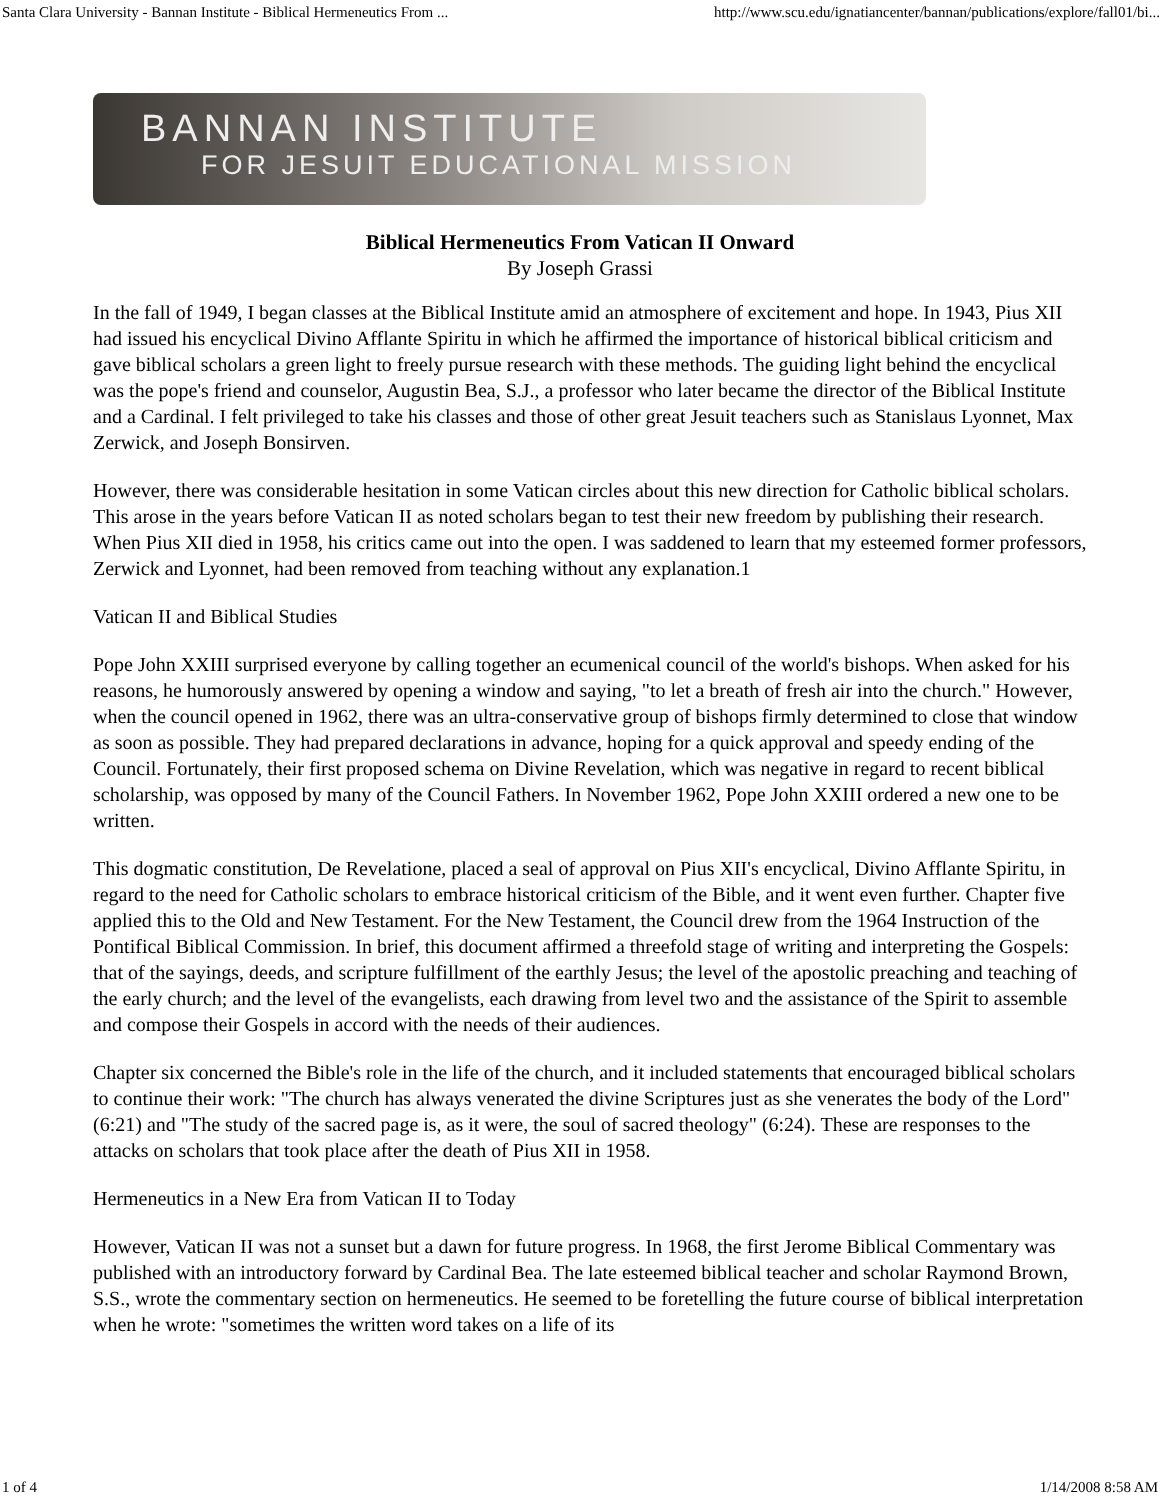Santa Clara University - Bannan Institute - Biblical Hermeneutics From ... http://www.scu.edu/ignatiancenter/bannan/publications/explore/fall01/bi...
BANNAN INSTITUTE
FOR JESUIT EDUCATIONAL MISSION
Biblical Hermeneutics From Vatican II Onward
By Joseph Grassi
In the fall of 1949, I began classes at the Biblical Institute amid an atmosphere of excitement and hope. In 1943, Pius XII had issued his encyclical Divino Afflante Spiritu in which he affirmed the importance of historical biblical criticism and gave biblical scholars a green light to freely pursue research with these methods. The guiding light behind the encyclical was the pope's friend and counselor, Augustin Bea, S.J., a professor who later became the director of the Biblical Institute and a Cardinal. I felt privileged to take his classes and those of other great Jesuit teachers such as Stanislaus Lyonnet, Max Zerwick, and Joseph Bonsirven.
However, there was considerable hesitation in some Vatican circles about this new direction for Catholic biblical scholars. This arose in the years before Vatican II as noted scholars began to test their new freedom by publishing their research. When Pius XII died in 1958, his critics came out into the open. I was saddened to learn that my esteemed former professors, Zerwick and Lyonnet, had been removed from teaching without any explanation.1
Vatican II and Biblical Studies
Pope John XXIII surprised everyone by calling together an ecumenical council of the world's bishops. When asked for his reasons, he humorously answered by opening a window and saying, "to let a breath of fresh air into the church." However, when the council opened in 1962, there was an ultra-conservative group of bishops firmly determined to close that window as soon as possible. They had prepared declarations in advance, hoping for a quick approval and speedy ending of the Council. Fortunately, their first proposed schema on Divine Revelation, which was negative in regard to recent biblical scholarship, was opposed by many of the Council Fathers. In November 1962, Pope John XXIII ordered a new one to be written.
This dogmatic constitution, De Revelatione, placed a seal of approval on Pius XII's encyclical, Divino Afflante Spiritu, in regard to the need for Catholic scholars to embrace historical criticism of the Bible, and it went even further. Chapter five applied this to the Old and New Testament. For the New Testament, the Council drew from the 1964 Instruction of the Pontifical Biblical Commission. In brief, this document affirmed a threefold stage of writing and interpreting the Gospels: that of the sayings, deeds, and scripture fulfillment of the earthly Jesus; the level of the apostolic preaching and teaching of the early church; and the level of the evangelists, each drawing from level two and the assistance of the Spirit to assemble and compose their Gospels in accord with the needs of their audiences.
Chapter six concerned the Bible's role in the life of the church, and it included statements that encouraged biblical scholars to continue their work: "The church has always venerated the divine Scriptures just as she venerates the body of the Lord" (6:21) and "The study of the sacred page is, as it were, the soul of sacred theology" (6:24). These are responses to the attacks on scholars that took place after the death of Pius XII in 1958.
Hermeneutics in a New Era from Vatican II to Today
However, Vatican II was not a sunset but a dawn for future progress. In 1968, the first Jerome Biblical Commentary was published with an introductory forward by Cardinal Bea. The late esteemed biblical teacher and scholar Raymond Brown, S.S., wrote the commentary section on hermeneutics. He seemed to be foretelling the future course of biblical interpretation when he wrote: "sometimes the written word takes on a life of its
1 of 4 1/14/2008 8:58 AM